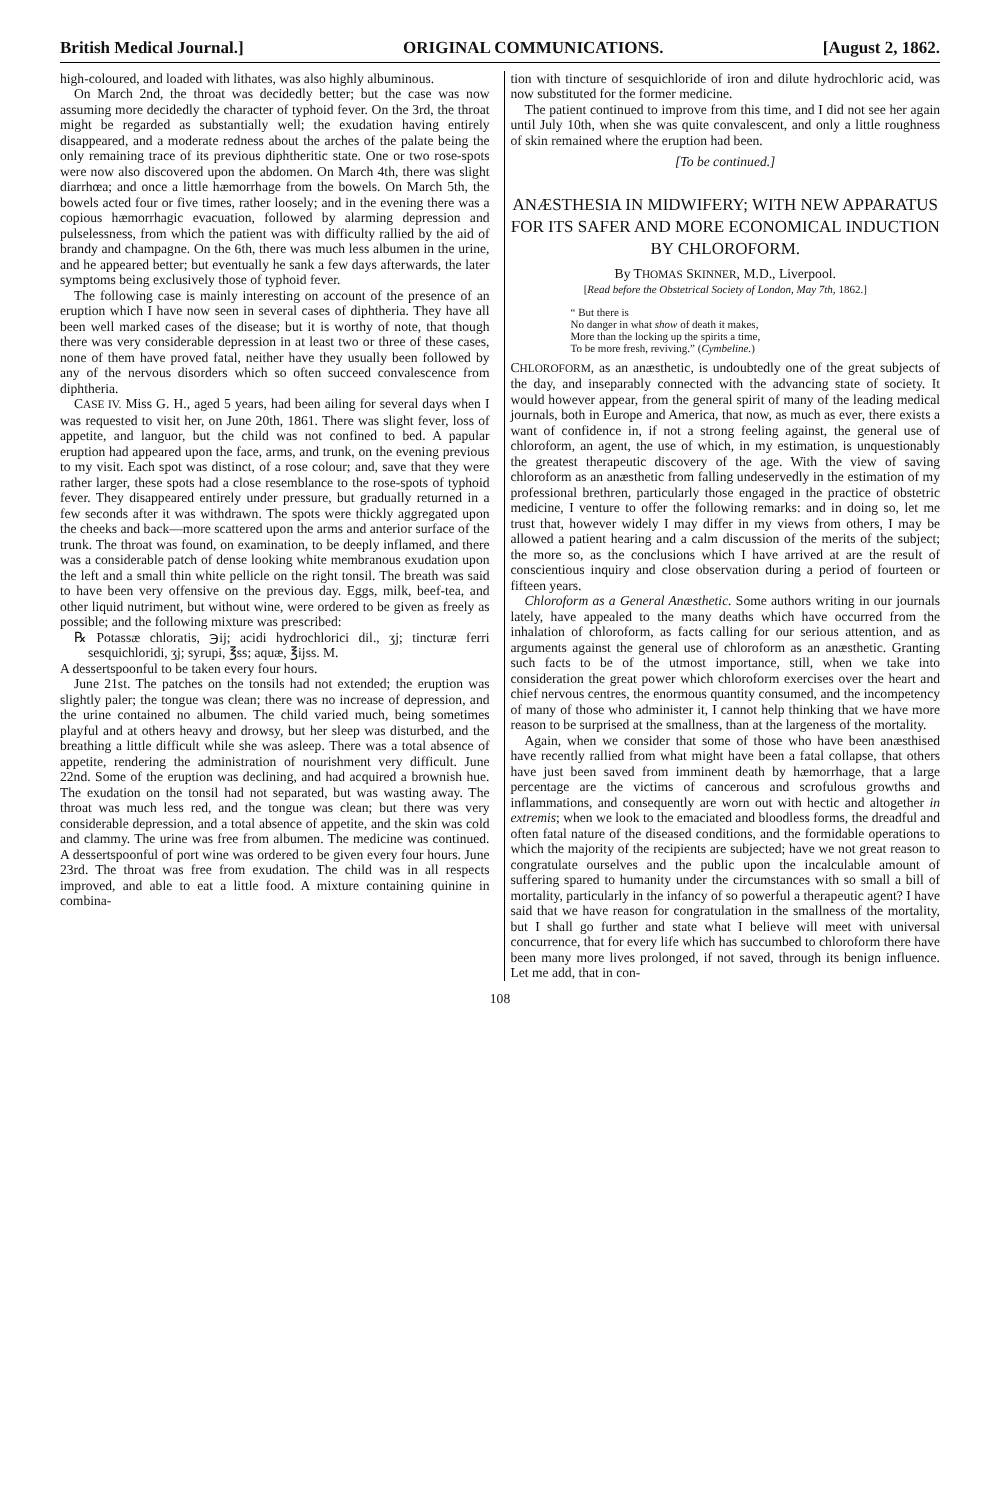British Medical Journal.] ORIGINAL COMMUNICATIONS. [August 2, 1862.
high-coloured, and loaded with lithates, was also highly albuminous.
On March 2nd, the throat was decidedly better; but the case was now assuming more decidedly the character of typhoid fever. On the 3rd, the throat might be regarded as substantially well; the exudation having entirely disappeared, and a moderate redness about the arches of the palate being the only remaining trace of its previous diphtheritic state. One or two rose-spots were now also discovered upon the abdomen. On March 4th, there was slight diarrhœa; and once a little hæmorrhage from the bowels. On March 5th, the bowels acted four or five times, rather loosely; and in the evening there was a copious hæmorrhagic evacuation, followed by alarming depression and pulselessness, from which the patient was with difficulty rallied by the aid of brandy and champagne. On the 6th, there was much less albumen in the urine, and he appeared better; but eventually he sank a few days afterwards, the later symptoms being exclusively those of typhoid fever.
The following case is mainly interesting on account of the presence of an eruption which I have now seen in several cases of diphtheria. They have all been well marked cases of the disease; but it is worthy of note, that though there was very considerable depression in at least two or three of these cases, none of them have proved fatal, neither have they usually been followed by any of the nervous disorders which so often succeed convalescence from diphtheria.
CASE IV. Miss G. H., aged 5 years, had been ailing for several days when I was requested to visit her, on June 20th, 1861. There was slight fever, loss of appetite, and languor, but the child was not confined to bed. A papular eruption had appeared upon the face, arms, and trunk, on the evening previous to my visit. Each spot was distinct, of a rose colour; and, save that they were rather larger, these spots had a close resemblance to the rose-spots of typhoid fever. They disappeared entirely under pressure, but gradually returned in a few seconds after it was withdrawn. The spots were thickly aggregated upon the cheeks and back—more scattered upon the arms and anterior surface of the trunk. The throat was found, on examination, to be deeply inflamed, and there was a considerable patch of dense looking white membranous exudation upon the left and a small thin white pellicle on the right tonsil. The breath was said to have been very offensive on the previous day. Eggs, milk, beef-tea, and other liquid nutriment, but without wine, were ordered to be given as freely as possible; and the following mixture was prescribed:
℞ Potassæ chloratis, ℈ij; acidi hydrochlorici dil., ʒj; tincturæ ferri sesquichloridi, ʒj; syrupi, ℥ss; aquæ, ℥ijss. M.
A dessertspoonful to be taken every four hours.
June 21st. The patches on the tonsils had not extended; the eruption was slightly paler; the tongue was clean; there was no increase of depression, and the urine contained no albumen. The child varied much, being sometimes playful and at others heavy and drowsy, but her sleep was disturbed, and the breathing a little difficult while she was asleep. There was a total absence of appetite, rendering the administration of nourishment very difficult. June 22nd. Some of the eruption was declining, and had acquired a brownish hue. The exudation on the tonsil had not separated, but was wasting away. The throat was much less red, and the tongue was clean; but there was very considerable depression, and a total absence of appetite, and the skin was cold and clammy. The urine was free from albumen. The medicine was continued. A dessertspoonful of port wine was ordered to be given every four hours. June 23rd. The throat was free from exudation. The child was in all respects improved, and able to eat a little food. A mixture containing quinine in combina-
tion with tincture of sesquichloride of iron and dilute hydrochloric acid, was now substituted for the former medicine.
The patient continued to improve from this time, and I did not see her again until July 10th, when she was quite convalescent, and only a little roughness of skin remained where the eruption had been.
[To be continued.]
ANÆSTHESIA IN MIDWIFERY; WITH NEW APPARATUS FOR ITS SAFER AND MORE ECONOMICAL INDUCTION BY CHLOROFORM.
By THOMAS SKINNER, M.D., Liverpool.
[Read before the Obstetrical Society of London, May 7th, 1862.]
“ But there is
No danger in what show of death it makes,
More than the locking up the spirits a time,
To be more fresh, reviving.” (Cymbeline.)
CHLOROFORM, as an anæsthetic, is undoubtedly one of the great subjects of the day, and inseparably connected with the advancing state of society. It would however appear, from the general spirit of many of the leading medical journals, both in Europe and America, that now, as much as ever, there exists a want of confidence in, if not a strong feeling against, the general use of chloroform, an agent, the use of which, in my estimation, is unquestionably the greatest therapeutic discovery of the age. With the view of saving chloroform as an anæsthetic from falling undeservedly in the estimation of my professional brethren, particularly those engaged in the practice of obstetric medicine, I venture to offer the following remarks: and in doing so, let me trust that, however widely I may differ in my views from others, I may be allowed a patient hearing and a calm discussion of the merits of the subject; the more so, as the conclusions which I have arrived at are the result of conscientious inquiry and close observation during a period of fourteen or fifteen years.
Chloroform as a General Anæsthetic. Some authors writing in our journals lately, have appealed to the many deaths which have occurred from the inhalation of chloroform, as facts calling for our serious attention, and as arguments against the general use of chloroform as an anæsthetic. Granting such facts to be of the utmost importance, still, when we take into consideration the great power which chloroform exercises over the heart and chief nervous centres, the enormous quantity consumed, and the incompetency of many of those who administer it, I cannot help thinking that we have more reason to be surprised at the smallness, than at the largeness of the mortality.
Again, when we consider that some of those who have been anæsthised have recently rallied from what might have been a fatal collapse, that others have just been saved from imminent death by hæmorrhage, that a large percentage are the victims of cancerous and scrofulous growths and inflammations, and consequently are worn out with hectic and altogether in extremis; when we look to the emaciated and bloodless forms, the dreadful and often fatal nature of the diseased conditions, and the formidable operations to which the majority of the recipients are subjected; have we not great reason to congratulate ourselves and the public upon the incalculable amount of suffering spared to humanity under the circumstances with so small a bill of mortality, particularly in the infancy of so powerful a therapeutic agent? I have said that we have reason for congratulation in the smallness of the mortality, but I shall go further and state what I believe will meet with universal concurrence, that for every life which has succumbed to chloroform there have been many more lives prolonged, if not saved, through its benign influence. Let me add, that in con-
108